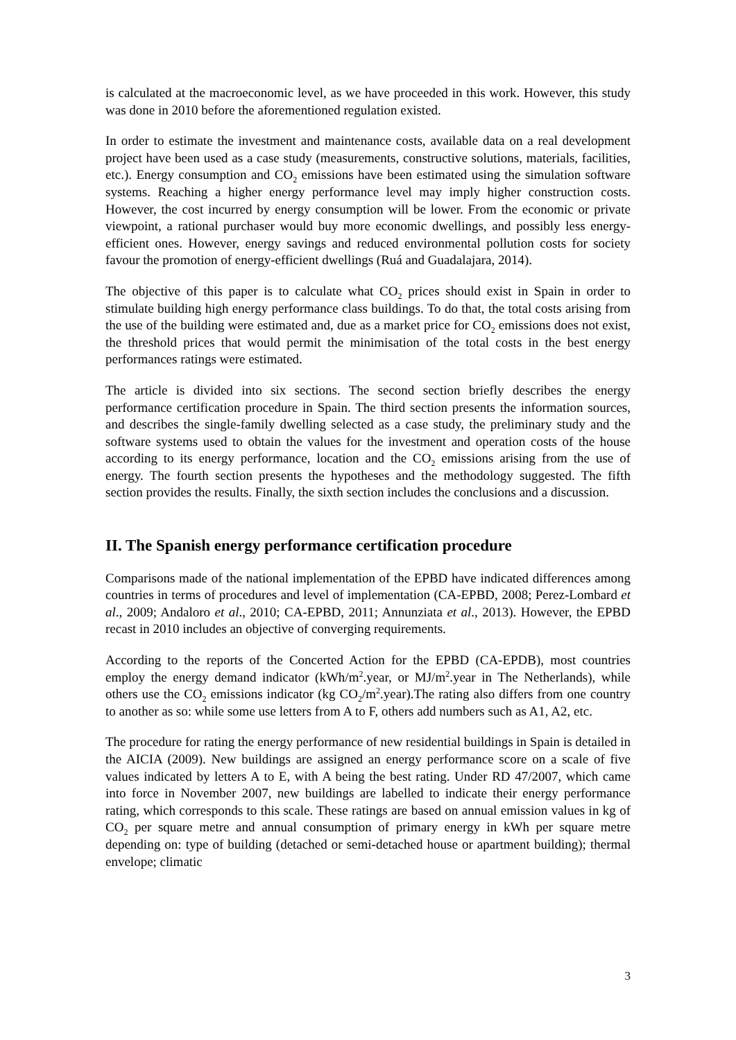is calculated at the macroeconomic level, as we have proceeded in this work. However, this study was done in 2010 before the aforementioned regulation existed.
In order to estimate the investment and maintenance costs, available data on a real development project have been used as a case study (measurements, constructive solutions, materials, facilities, etc.). Energy consumption and CO<sub>2</sub> emissions have been estimated using the simulation software systems. Reaching a higher energy performance level may imply higher construction costs. However, the cost incurred by energy consumption will be lower. From the economic or private viewpoint, a rational purchaser would buy more economic dwellings, and possibly less energy-efficient ones. However, energy savings and reduced environmental pollution costs for society favour the promotion of energy-efficient dwellings (Ruá and Guadalajara, 2014).
The objective of this paper is to calculate what CO<sub>2</sub> prices should exist in Spain in order to stimulate building high energy performance class buildings. To do that, the total costs arising from the use of the building were estimated and, due as a market price for CO<sub>2</sub> emissions does not exist, the threshold prices that would permit the minimisation of the total costs in the best energy performances ratings were estimated.
The article is divided into six sections. The second section briefly describes the energy performance certification procedure in Spain. The third section presents the information sources, and describes the single-family dwelling selected as a case study, the preliminary study and the software systems used to obtain the values for the investment and operation costs of the house according to its energy performance, location and the CO<sub>2</sub> emissions arising from the use of energy. The fourth section presents the hypotheses and the methodology suggested. The fifth section provides the results. Finally, the sixth section includes the conclusions and a discussion.
II. The Spanish energy performance certification procedure
Comparisons made of the national implementation of the EPBD have indicated differences among countries in terms of procedures and level of implementation (CA-EPBD, 2008; Perez-Lombard et al., 2009; Andaloro et al., 2010; CA-EPBD, 2011; Annunziata et al., 2013). However, the EPBD recast in 2010 includes an objective of converging requirements.
According to the reports of the Concerted Action for the EPBD (CA-EPDB), most countries employ the energy demand indicator (kWh/m<sup>2</sup>.year, or MJ/m<sup>2</sup>.year in The Netherlands), while others use the CO<sub>2</sub> emissions indicator (kg CO<sub>2</sub>/m<sup>2</sup>.year).The rating also differs from one country to another as so: while some use letters from A to F, others add numbers such as A1, A2, etc.
The procedure for rating the energy performance of new residential buildings in Spain is detailed in the AICIA (2009). New buildings are assigned an energy performance score on a scale of five values indicated by letters A to E, with A being the best rating. Under RD 47/2007, which came into force in November 2007, new buildings are labelled to indicate their energy performance rating, which corresponds to this scale. These ratings are based on annual emission values in kg of CO<sub>2</sub> per square metre and annual consumption of primary energy in kWh per square metre depending on: type of building (detached or semi-detached house or apartment building); thermal envelope; climatic
3